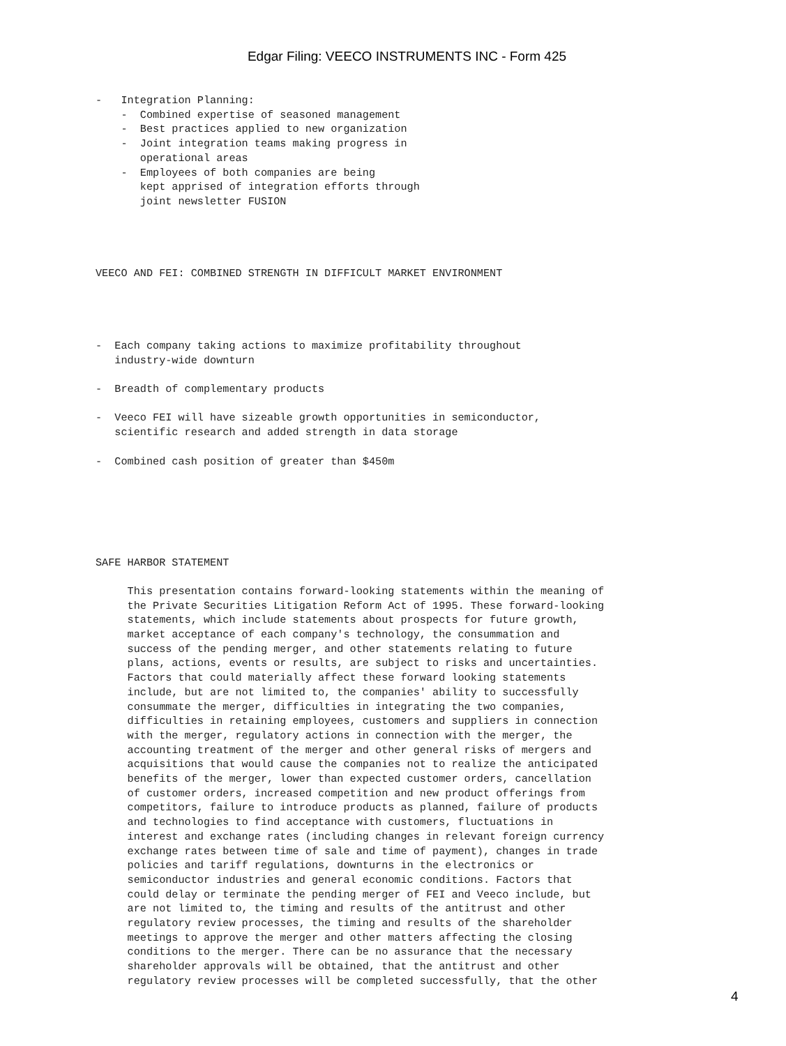Edgar Filing: VEECO INSTRUMENTS INC - Form 425
-   Integration Planning:
    -  Combined expertise of seasoned management
    -  Best practices applied to new organization
    -  Joint integration teams making progress in
       operational areas
    -  Employees of both companies are being
       kept apprised of integration efforts through
       joint newsletter FUSION




VEECO AND FEI: COMBINED STRENGTH IN DIFFICULT MARKET ENVIRONMENT




-  Each company taking actions to maximize profitability throughout
   industry-wide downturn

-  Breadth of complementary products

-  Veeco FEI will have sizeable growth opportunities in semiconductor,
   scientific research and added strength in data storage

-  Combined cash position of greater than $450m






SAFE HARBOR STATEMENT

     This presentation contains forward-looking statements within the meaning of
     the Private Securities Litigation Reform Act of 1995. These forward-looking
     statements, which include statements about prospects for future growth,
     market acceptance of each company's technology, the consummation and
     success of the pending merger, and other statements relating to future
     plans, actions, events or results, are subject to risks and uncertainties.
     Factors that could materially affect these forward looking statements
     include, but are not limited to, the companies' ability to successfully
     consummate the merger, difficulties in integrating the two companies,
     difficulties in retaining employees, customers and suppliers in connection
     with the merger, regulatory actions in connection with the merger, the
     accounting treatment of the merger and other general risks of mergers and
     acquisitions that would cause the companies not to realize the anticipated
     benefits of the merger, lower than expected customer orders, cancellation
     of customer orders, increased competition and new product offerings from
     competitors, failure to introduce products as planned, failure of products
     and technologies to find acceptance with customers, fluctuations in
     interest and exchange rates (including changes in relevant foreign currency
     exchange rates between time of sale and time of payment), changes in trade
     policies and tariff regulations, downturns in the electronics or
     semiconductor industries and general economic conditions. Factors that
     could delay or terminate the pending merger of FEI and Veeco include, but
     are not limited to, the timing and results of the antitrust and other
     regulatory review processes, the timing and results of the shareholder
     meetings to approve the merger and other matters affecting the closing
     conditions to the merger. There can be no assurance that the necessary
     shareholder approvals will be obtained, that the antitrust and other
     regulatory review processes will be completed successfully, that the other
4